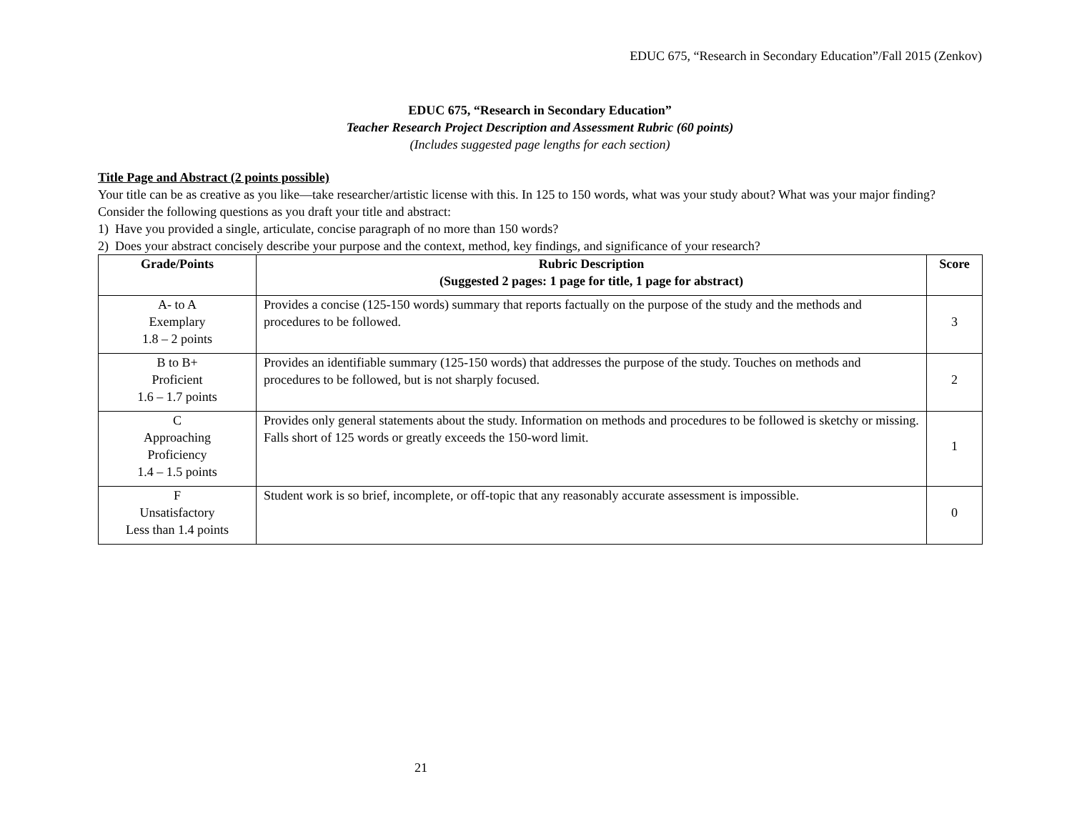EDUC 675, “Research in Secondary Education”/Fall 2015 (Zenkov)
EDUC 675, “Research in Secondary Education”
Teacher Research Project Description and Assessment Rubric (60 points)
(Includes suggested page lengths for each section)
Title Page and Abstract (2 points possible)
Your title can be as creative as you like—take researcher/artistic license with this. In 125 to 150 words, what was your study about? What was your major finding? Consider the following questions as you draft your title and abstract:
1) Have you provided a single, articulate, concise paragraph of no more than 150 words?
2) Does your abstract concisely describe your purpose and the context, method, key findings, and significance of your research?
| Grade/Points | Rubric Description (Suggested 2 pages: 1 page for title, 1 page for abstract) | Score |
| --- | --- | --- |
| A- to A Exemplary 1.8 – 2 points | Provides a concise (125-150 words) summary that reports factually on the purpose of the study and the methods and procedures to be followed. | 3 |
| B to B+ Proficient 1.6 – 1.7 points | Provides an identifiable summary (125-150 words) that addresses the purpose of the study. Touches on methods and procedures to be followed, but is not sharply focused. | 2 |
| C Approaching Proficiency 1.4 – 1.5 points | Provides only general statements about the study. Information on methods and procedures to be followed is sketchy or missing. Falls short of 125 words or greatly exceeds the 150-word limit. | 1 |
| F Unsatisfactory Less than 1.4 points | Student work is so brief, incomplete, or off-topic that any reasonably accurate assessment is impossible. | 0 |
21